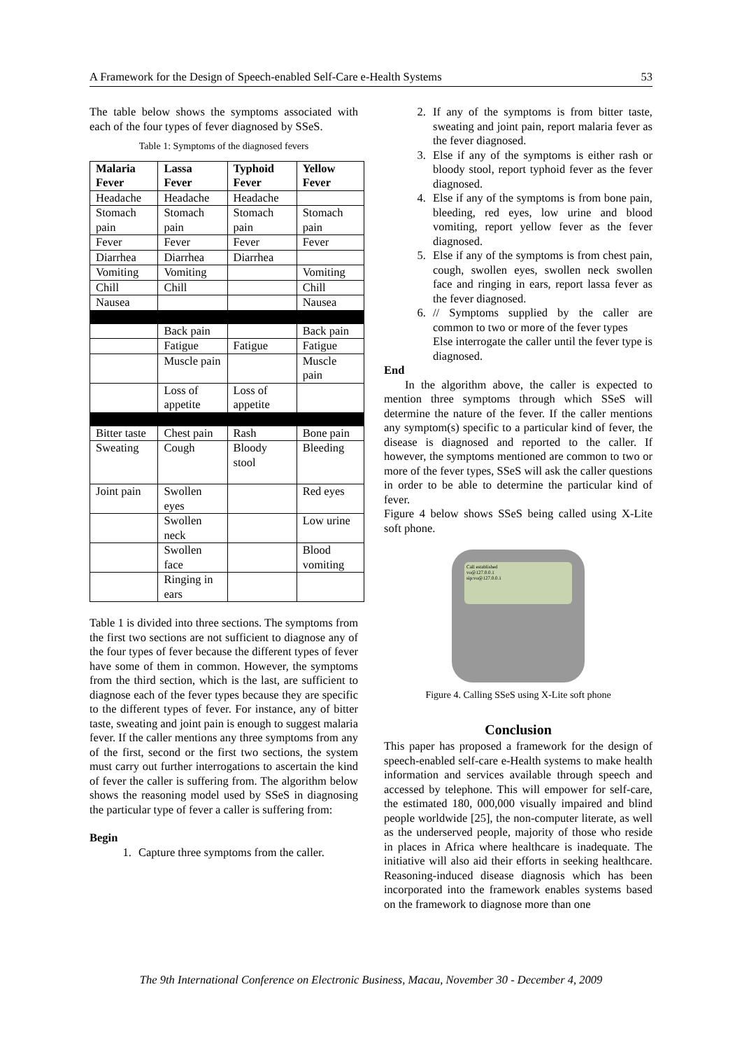A Framework for the Design of Speech-enabled Self-Care e-Health Systems 53
The table below shows the symptoms associated with each of the four types of fever diagnosed by SSeS.
Table 1: Symptoms of the diagnosed fevers
| Malaria Fever | Lassa Fever | Typhoid Fever | Yellow Fever |
| --- | --- | --- | --- |
| Headache | Headache | Headache | |
| Stomach pain | Stomach pain | Stomach pain | Stomach pain |
| Fever | Fever | Fever | Fever |
| Diarrhea | Diarrhea | Diarrhea | |
| Vomiting | Vomiting | | Vomiting |
| Chill | Chill | | Chill |
| Nausea | | | Nausea |
| | Back pain | | Back pain |
| | Fatigue | Fatigue | Fatigue |
| | Muscle pain | | Muscle pain |
| | Loss of appetite | Loss of appetite | |
| Bitter taste | Chest pain | Rash | Bone pain |
| Sweating | Cough | Bloody stool | Bleeding |
| Joint pain | Swollen eyes | | Red eyes |
| | Swollen neck | | Low urine |
| | Swollen face | | Blood vomiting |
| | Ringing in ears | | |
Table 1 is divided into three sections. The symptoms from the first two sections are not sufficient to diagnose any of the four types of fever because the different types of fever have some of them in common. However, the symptoms from the third section, which is the last, are sufficient to diagnose each of the fever types because they are specific to the different types of fever. For instance, any of bitter taste, sweating and joint pain is enough to suggest malaria fever. If the caller mentions any three symptoms from any of the first, second or the first two sections, the system must carry out further interrogations to ascertain the kind of fever the caller is suffering from. The algorithm below shows the reasoning model used by SSeS in diagnosing the particular type of fever a caller is suffering from:
Begin
1. Capture three symptoms from the caller.
2. If any of the symptoms is from bitter taste, sweating and joint pain, report malaria fever as the fever diagnosed.
3. Else if any of the symptoms is either rash or bloody stool, report typhoid fever as the fever diagnosed.
4. Else if any of the symptoms is from bone pain, bleeding, red eyes, low urine and blood vomiting, report yellow fever as the fever diagnosed.
5. Else if any of the symptoms is from chest pain, cough, swollen eyes, swollen neck swollen face and ringing in ears, report lassa fever as the fever diagnosed.
6. // Symptoms supplied by the caller are common to two or more of the fever types
Else interrogate the caller until the fever type is diagnosed.
End
In the algorithm above, the caller is expected to mention three symptoms through which SSeS will determine the nature of the fever. If the caller mentions any symptom(s) specific to a particular kind of fever, the disease is diagnosed and reported to the caller. If however, the symptoms mentioned are common to two or more of the fever types, SSeS will ask the caller questions in order to be able to determine the particular kind of fever.
Figure 4 below shows SSeS being called using X-Lite soft phone.
Call established
vo@127.0.0.1
sip:vo@127.0.0.1
Figure 4. Calling SSeS using X-Lite soft phone
Conclusion
This paper has proposed a framework for the design of speech-enabled self-care e-Health systems to make health information and services available through speech and accessed by telephone. This will empower for self-care, the estimated 180, 000,000 visually impaired and blind people worldwide [25], the non-computer literate, as well as the underserved people, majority of those who reside in places in Africa where healthcare is inadequate. The initiative will also aid their efforts in seeking healthcare. Reasoning-induced disease diagnosis which has been incorporated into the framework enables systems based on the framework to diagnose more than one
The 9th International Conference on Electronic Business, Macau, November 30 - December 4, 2009